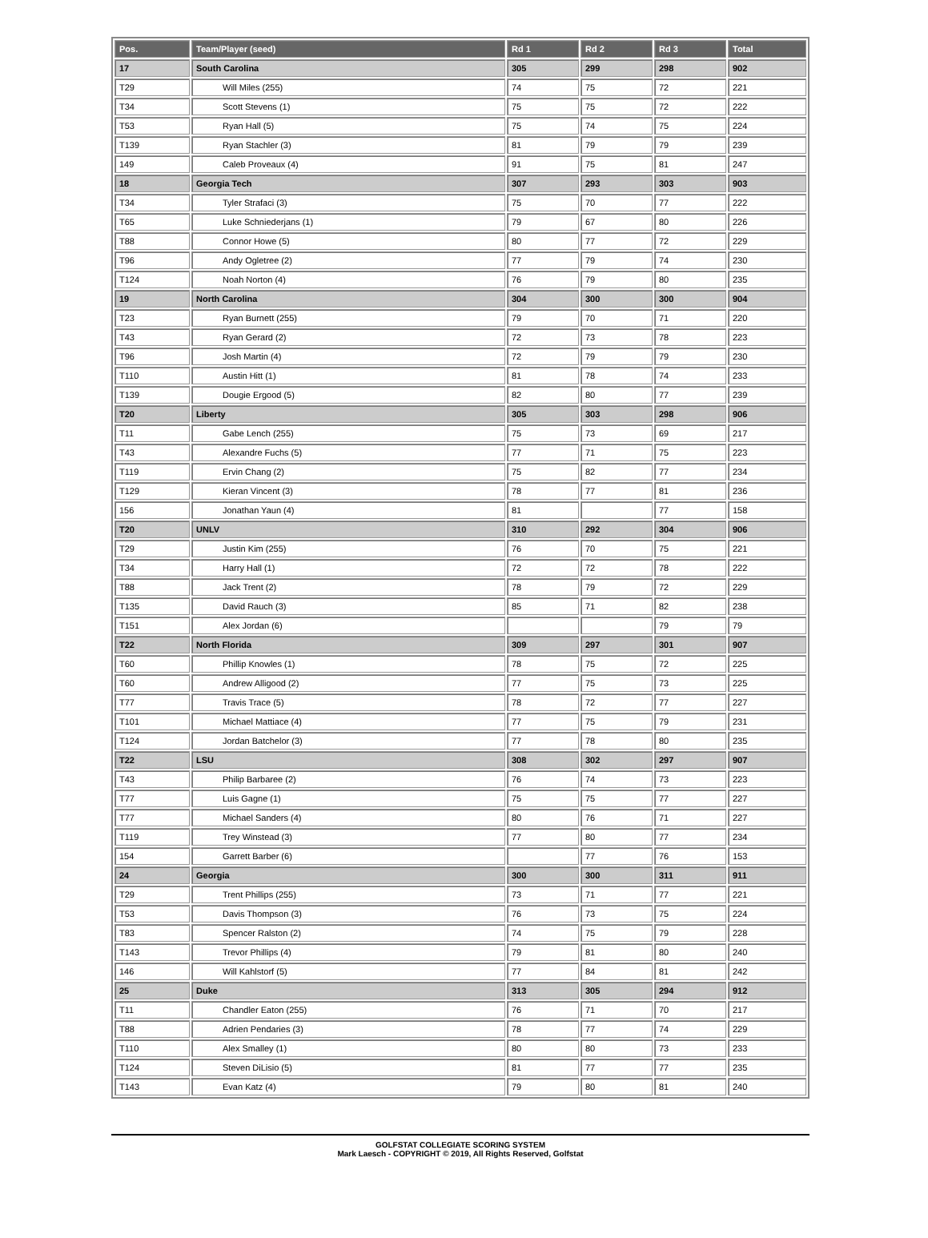| Pos. | Team/Player (seed) | Rd 1 | Rd 2 | Rd 3 | Total |
| --- | --- | --- | --- | --- | --- |
| 17 | South Carolina | 305 | 299 | 298 | 902 |
| T29 | Will Miles (255) | 74 | 75 | 72 | 221 |
| T34 | Scott Stevens (1) | 75 | 75 | 72 | 222 |
| T53 | Ryan Hall (5) | 75 | 74 | 75 | 224 |
| T139 | Ryan Stachler (3) | 81 | 79 | 79 | 239 |
| 149 | Caleb Proveaux (4) | 91 | 75 | 81 | 247 |
| 18 | Georgia Tech | 307 | 293 | 303 | 903 |
| T34 | Tyler Strafaci (3) | 75 | 70 | 77 | 222 |
| T65 | Luke Schniederjans (1) | 79 | 67 | 80 | 226 |
| T88 | Connor Howe (5) | 80 | 77 | 72 | 229 |
| T96 | Andy Ogletree (2) | 77 | 79 | 74 | 230 |
| T124 | Noah Norton (4) | 76 | 79 | 80 | 235 |
| 19 | North Carolina | 304 | 300 | 300 | 904 |
| T23 | Ryan Burnett (255) | 79 | 70 | 71 | 220 |
| T43 | Ryan Gerard (2) | 72 | 73 | 78 | 223 |
| T96 | Josh Martin (4) | 72 | 79 | 79 | 230 |
| T110 | Austin Hitt (1) | 81 | 78 | 74 | 233 |
| T139 | Dougie Ergood (5) | 82 | 80 | 77 | 239 |
| T20 | Liberty | 305 | 303 | 298 | 906 |
| T11 | Gabe Lench (255) | 75 | 73 | 69 | 217 |
| T43 | Alexandre Fuchs (5) | 77 | 71 | 75 | 223 |
| T119 | Ervin Chang (2) | 75 | 82 | 77 | 234 |
| T129 | Kieran Vincent (3) | 78 | 77 | 81 | 236 |
| 156 | Jonathan Yaun (4) | 81 | | 77 | 158 |
| T20 | UNLV | 310 | 292 | 304 | 906 |
| T29 | Justin Kim (255) | 76 | 70 | 75 | 221 |
| T34 | Harry Hall (1) | 72 | 72 | 78 | 222 |
| T88 | Jack Trent (2) | 78 | 79 | 72 | 229 |
| T135 | David Rauch (3) | 85 | 71 | 82 | 238 |
| T151 | Alex Jordan (6) | | | 79 | 79 |
| T22 | North Florida | 309 | 297 | 301 | 907 |
| T60 | Phillip Knowles (1) | 78 | 75 | 72 | 225 |
| T60 | Andrew Alligood (2) | 77 | 75 | 73 | 225 |
| T77 | Travis Trace (5) | 78 | 72 | 77 | 227 |
| T101 | Michael Mattiace (4) | 77 | 75 | 79 | 231 |
| T124 | Jordan Batchelor (3) | 77 | 78 | 80 | 235 |
| T22 | LSU | 308 | 302 | 297 | 907 |
| T43 | Philip Barbaree (2) | 76 | 74 | 73 | 223 |
| T77 | Luis Gagne (1) | 75 | 75 | 77 | 227 |
| T77 | Michael Sanders (4) | 80 | 76 | 71 | 227 |
| T119 | Trey Winstead (3) | 77 | 80 | 77 | 234 |
| 154 | Garrett Barber (6) | | 77 | 76 | 153 |
| 24 | Georgia | 300 | 300 | 311 | 911 |
| T29 | Trent Phillips (255) | 73 | 71 | 77 | 221 |
| T53 | Davis Thompson (3) | 76 | 73 | 75 | 224 |
| T83 | Spencer Ralston (2) | 74 | 75 | 79 | 228 |
| T143 | Trevor Phillips (4) | 79 | 81 | 80 | 240 |
| 146 | Will Kahlstorf (5) | 77 | 84 | 81 | 242 |
| 25 | Duke | 313 | 305 | 294 | 912 |
| T11 | Chandler Eaton (255) | 76 | 71 | 70 | 217 |
| T88 | Adrien Pendaries (3) | 78 | 77 | 74 | 229 |
| T110 | Alex Smalley (1) | 80 | 80 | 73 | 233 |
| T124 | Steven DiLisio (5) | 81 | 77 | 77 | 235 |
| T143 | Evan Katz (4) | 79 | 80 | 81 | 240 |
GOLFSTAT COLLEGIATE SCORING SYSTEM
Mark Laesch - COPYRIGHT © 2019, All Rights Reserved, Golfstat